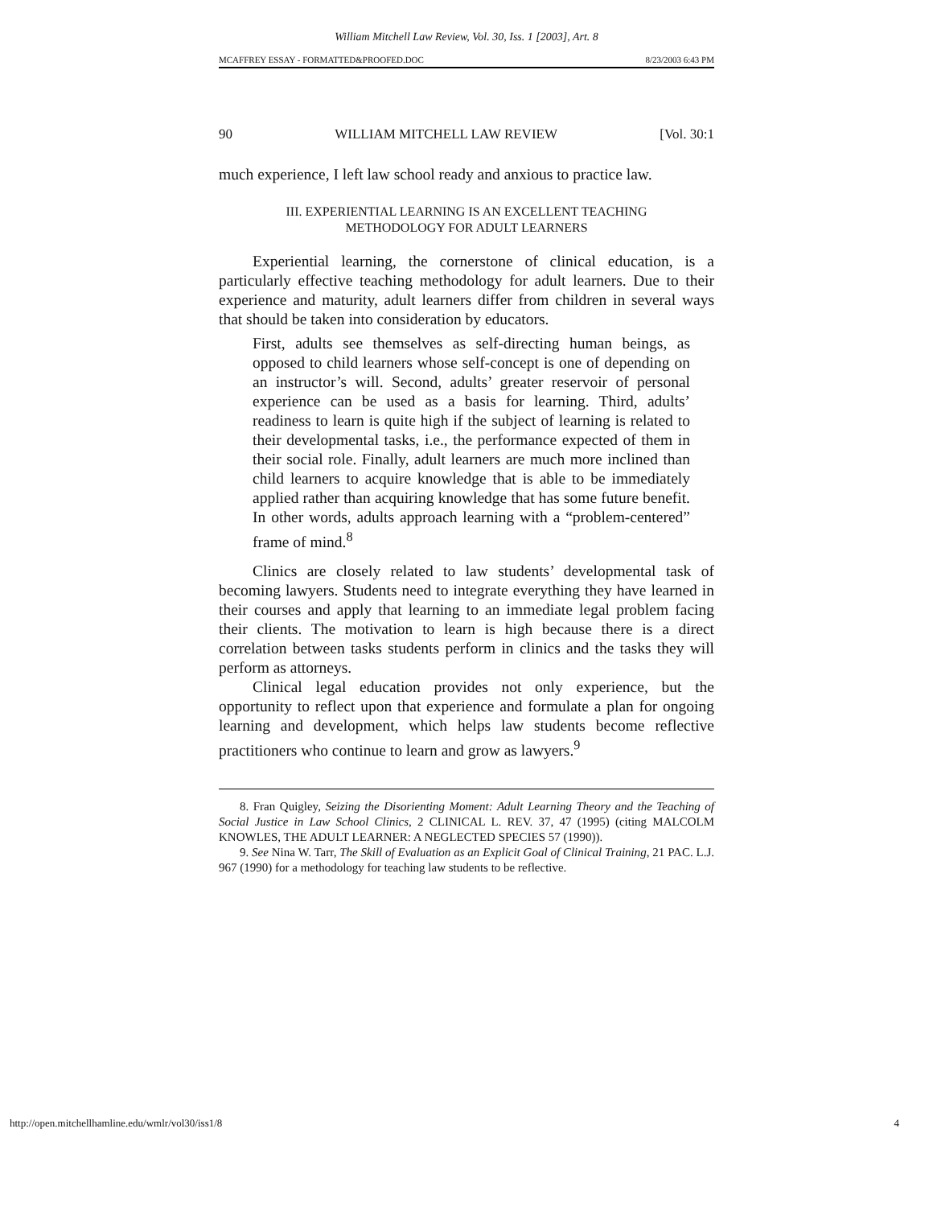William Mitchell Law Review, Vol. 30, Iss. 1 [2003], Art. 8
MCAFFREY ESSAY - FORMATTED&PROOFED.DOC 8/23/2003 6:43 PM
90 WILLIAM MITCHELL LAW REVIEW [Vol. 30:1
much experience, I left law school ready and anxious to practice law.
III. EXPERIENTIAL LEARNING IS AN EXCELLENT TEACHING
METHODOLOGY FOR ADULT LEARNERS
Experiential learning, the cornerstone of clinical education, is a particularly effective teaching methodology for adult learners. Due to their experience and maturity, adult learners differ from children in several ways that should be taken into consideration by educators.
First, adults see themselves as self-directing human beings, as opposed to child learners whose self-concept is one of depending on an instructor’s will. Second, adults’ greater reservoir of personal experience can be used as a basis for learning. Third, adults’ readiness to learn is quite high if the subject of learning is related to their developmental tasks, i.e., the performance expected of them in their social role. Finally, adult learners are much more inclined than child learners to acquire knowledge that is able to be immediately applied rather than acquiring knowledge that has some future benefit. In other words, adults approach learning with a “problem-centered” frame of mind.<sup>8</sup>
Clinics are closely related to law students’ developmental task of becoming lawyers. Students need to integrate everything they have learned in their courses and apply that learning to an immediate legal problem facing their clients. The motivation to learn is high because there is a direct correlation between tasks students perform in clinics and the tasks they will perform as attorneys.
Clinical legal education provides not only experience, but the opportunity to reflect upon that experience and formulate a plan for ongoing learning and development, which helps law students become reflective practitioners who continue to learn and grow as lawyers.<sup>9</sup>
8. Fran Quigley, Seizing the Disorienting Moment: Adult Learning Theory and the Teaching of Social Justice in Law School Clinics, 2 CLINICAL L. REV. 37, 47 (1995) (citing MALCOLM KNOWLES, THE ADULT LEARNER: A NEGLECTED SPECIES 57 (1990)).
9. See Nina W. Tarr, The Skill of Evaluation as an Explicit Goal of Clinical Training, 21 PAC. L.J. 967 (1990) for a methodology for teaching law students to be reflective.
http://open.mitchellhamline.edu/wmlr/vol30/iss1/8 4